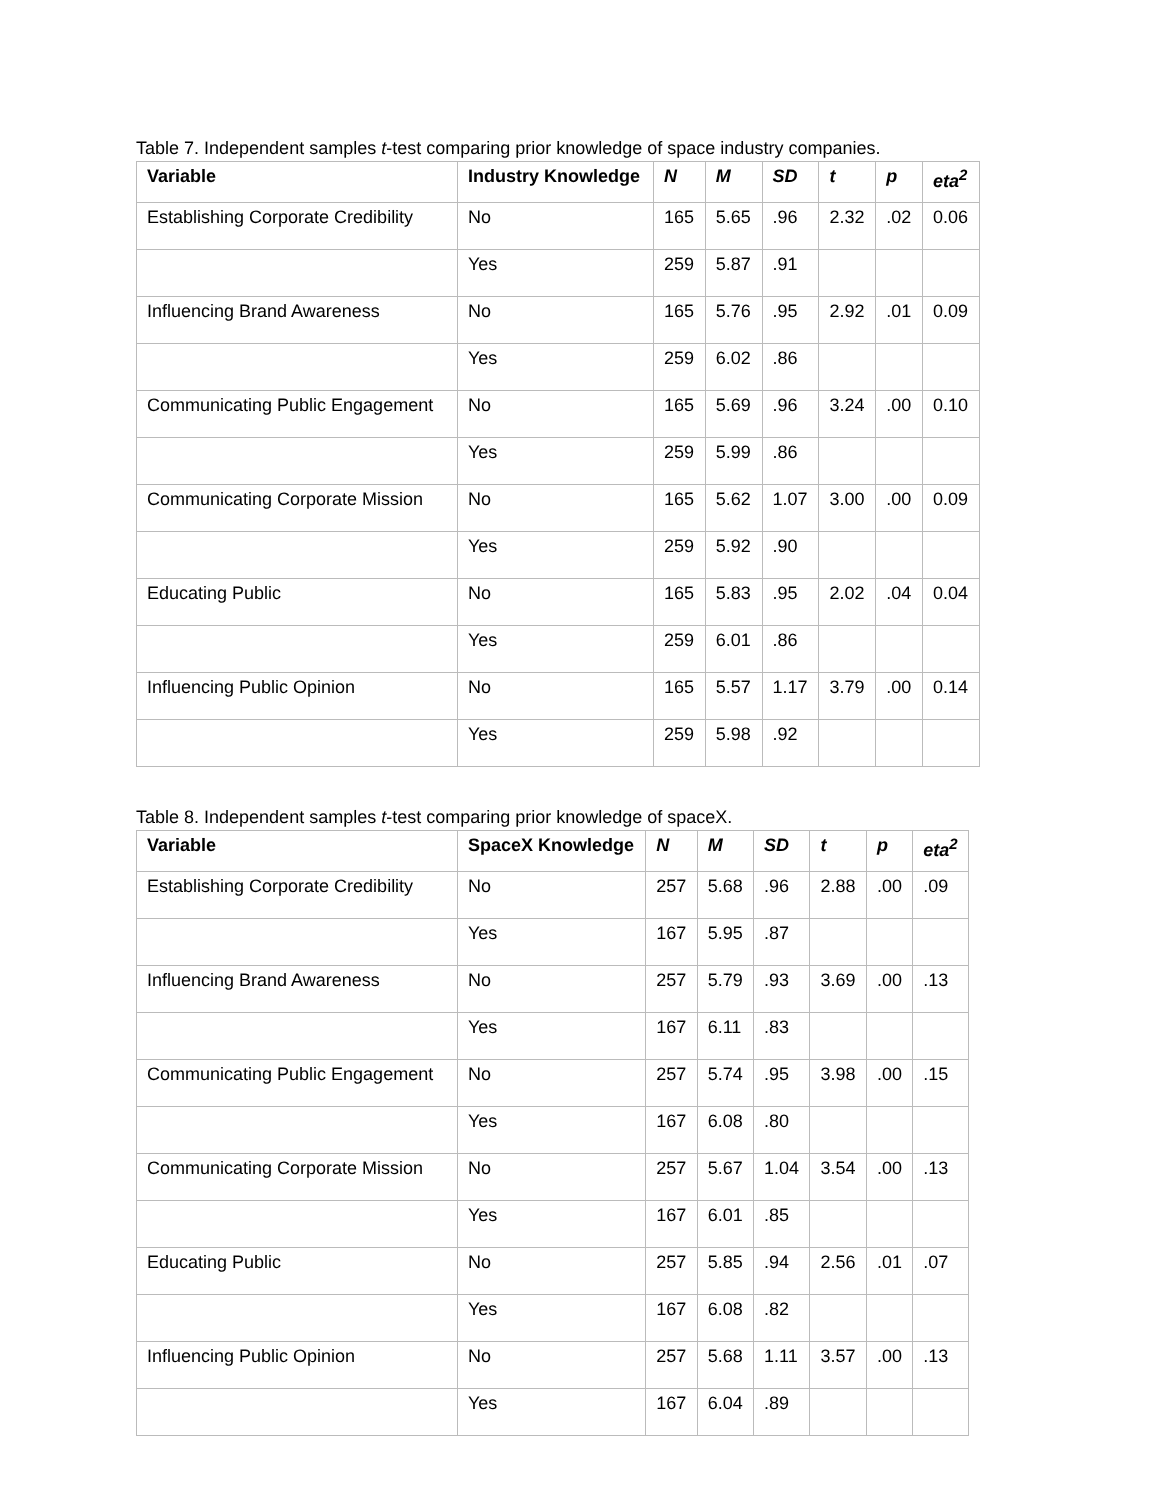Table 7. Independent samples t-test comparing prior knowledge of space industry companies.
| Variable | Industry Knowledge | N | M | SD | t | p | eta<sup>2</sup> |
| --- | --- | --- | --- | --- | --- | --- | --- |
| Establishing Corporate Credibility | No | 165 | 5.65 | .96 | 2.32 | .02 | 0.06 |
| | Yes | 259 | 5.87 | .91 | | | |
| Influencing Brand Awareness | No | 165 | 5.76 | .95 | 2.92 | .01 | 0.09 |
| | Yes | 259 | 6.02 | .86 | | | |
| Communicating Public Engagement | No | 165 | 5.69 | .96 | 3.24 | .00 | 0.10 |
| | Yes | 259 | 5.99 | .86 | | | |
| Communicating Corporate Mission | No | 165 | 5.62 | 1.07 | 3.00 | .00 | 0.09 |
| | Yes | 259 | 5.92 | .90 | | | |
| Educating Public | No | 165 | 5.83 | .95 | 2.02 | .04 | 0.04 |
| | Yes | 259 | 6.01 | .86 | | | |
| Influencing Public Opinion | No | 165 | 5.57 | 1.17 | 3.79 | .00 | 0.14 |
| | Yes | 259 | 5.98 | .92 | | | |
Table 8. Independent samples t-test comparing prior knowledge of spaceX.
| Variable | SpaceX Knowledge | N | M | SD | t | p | eta<sup>2</sup> |
| --- | --- | --- | --- | --- | --- | --- | --- |
| Establishing Corporate Credibility | No | 257 | 5.68 | .96 | 2.88 | .00 | .09 |
| | Yes | 167 | 5.95 | .87 | | | |
| Influencing Brand Awareness | No | 257 | 5.79 | .93 | 3.69 | .00 | .13 |
| | Yes | 167 | 6.11 | .83 | | | |
| Communicating Public Engagement | No | 257 | 5.74 | .95 | 3.98 | .00 | .15 |
| | Yes | 167 | 6.08 | .80 | | | |
| Communicating Corporate Mission | No | 257 | 5.67 | 1.04 | 3.54 | .00 | .13 |
| | Yes | 167 | 6.01 | .85 | | | |
| Educating Public | No | 257 | 5.85 | .94 | 2.56 | .01 | .07 |
| | Yes | 167 | 6.08 | .82 | | | |
| Influencing Public Opinion | No | 257 | 5.68 | 1.11 | 3.57 | .00 | .13 |
| | Yes | 167 | 6.04 | .89 | | | |